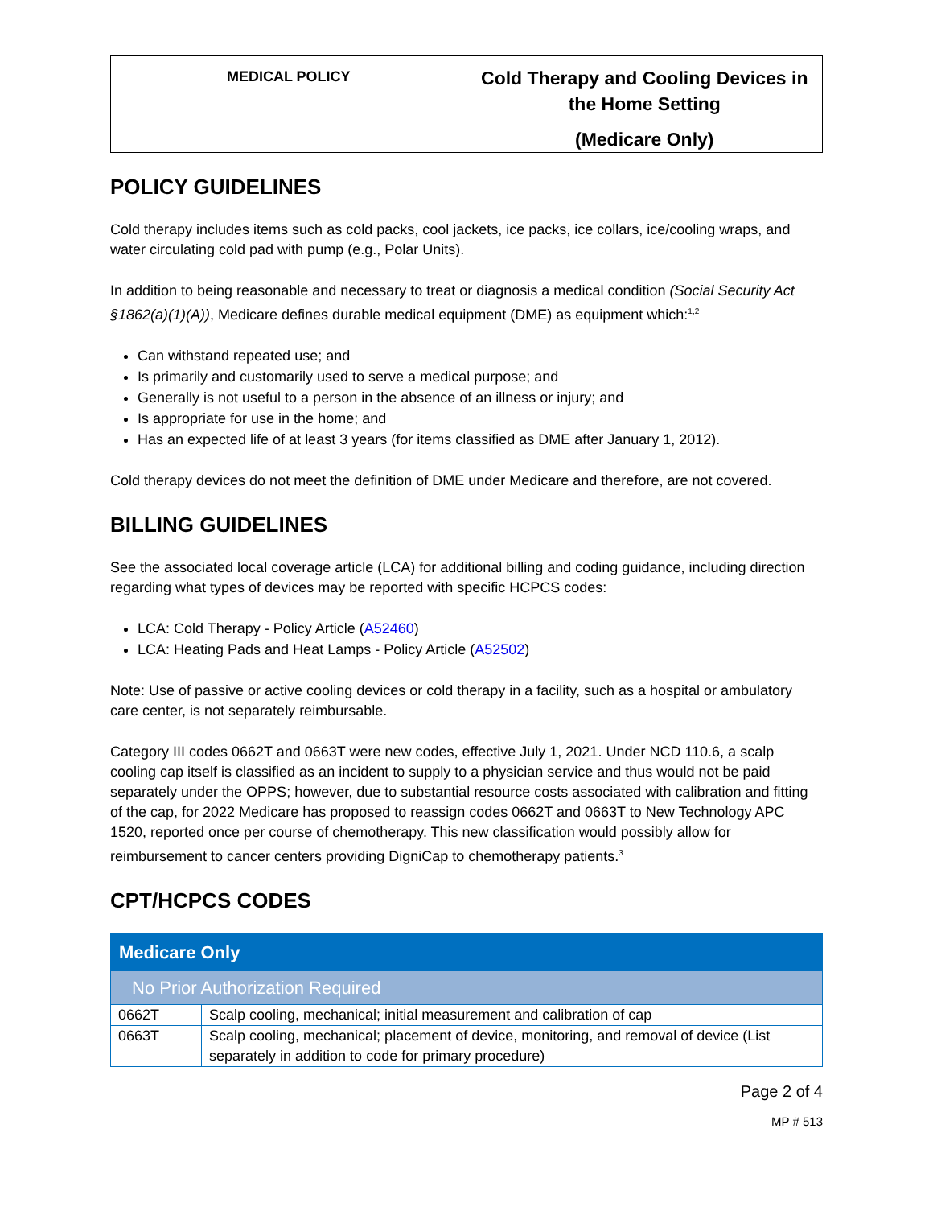| MEDICAL POLICY | Cold Therapy and Cooling Devices in the Home Setting (Medicare Only) |
POLICY GUIDELINES
Cold therapy includes items such as cold packs, cool jackets, ice packs, ice collars, ice/cooling wraps, and water circulating cold pad with pump (e.g., Polar Units).
In addition to being reasonable and necessary to treat or diagnosis a medical condition (Social Security Act §1862(a)(1)(A)), Medicare defines durable medical equipment (DME) as equipment which:<sup>1,2</sup>
Can withstand repeated use; and
Is primarily and customarily used to serve a medical purpose; and
Generally is not useful to a person in the absence of an illness or injury; and
Is appropriate for use in the home; and
Has an expected life of at least 3 years (for items classified as DME after January 1, 2012).
Cold therapy devices do not meet the definition of DME under Medicare and therefore, are not covered.
BILLING GUIDELINES
See the associated local coverage article (LCA) for additional billing and coding guidance, including direction regarding what types of devices may be reported with specific HCPCS codes:
LCA: Cold Therapy - Policy Article (A52460)
LCA: Heating Pads and Heat Lamps - Policy Article (A52502)
Note: Use of passive or active cooling devices or cold therapy in a facility, such as a hospital or ambulatory care center, is not separately reimbursable.
Category III codes 0662T and 0663T were new codes, effective July 1, 2021. Under NCD 110.6, a scalp cooling cap itself is classified as an incident to supply to a physician service and thus would not be paid separately under the OPPS; however, due to substantial resource costs associated with calibration and fitting of the cap, for 2022 Medicare has proposed to reassign codes 0662T and 0663T to New Technology APC 1520, reported once per course of chemotherapy. This new classification would possibly allow for reimbursement to cancer centers providing DigniCap to chemotherapy patients.<sup>3</sup>
CPT/HCPCS CODES
| Medicare Only | |
| No Prior Authorization Required | |
| 0662T | Scalp cooling, mechanical; initial measurement and calibration of cap |
| 0663T | Scalp cooling, mechanical; placement of device, monitoring, and removal of device (List separately in addition to code for primary procedure) |
Page 2 of 4
MP # 513